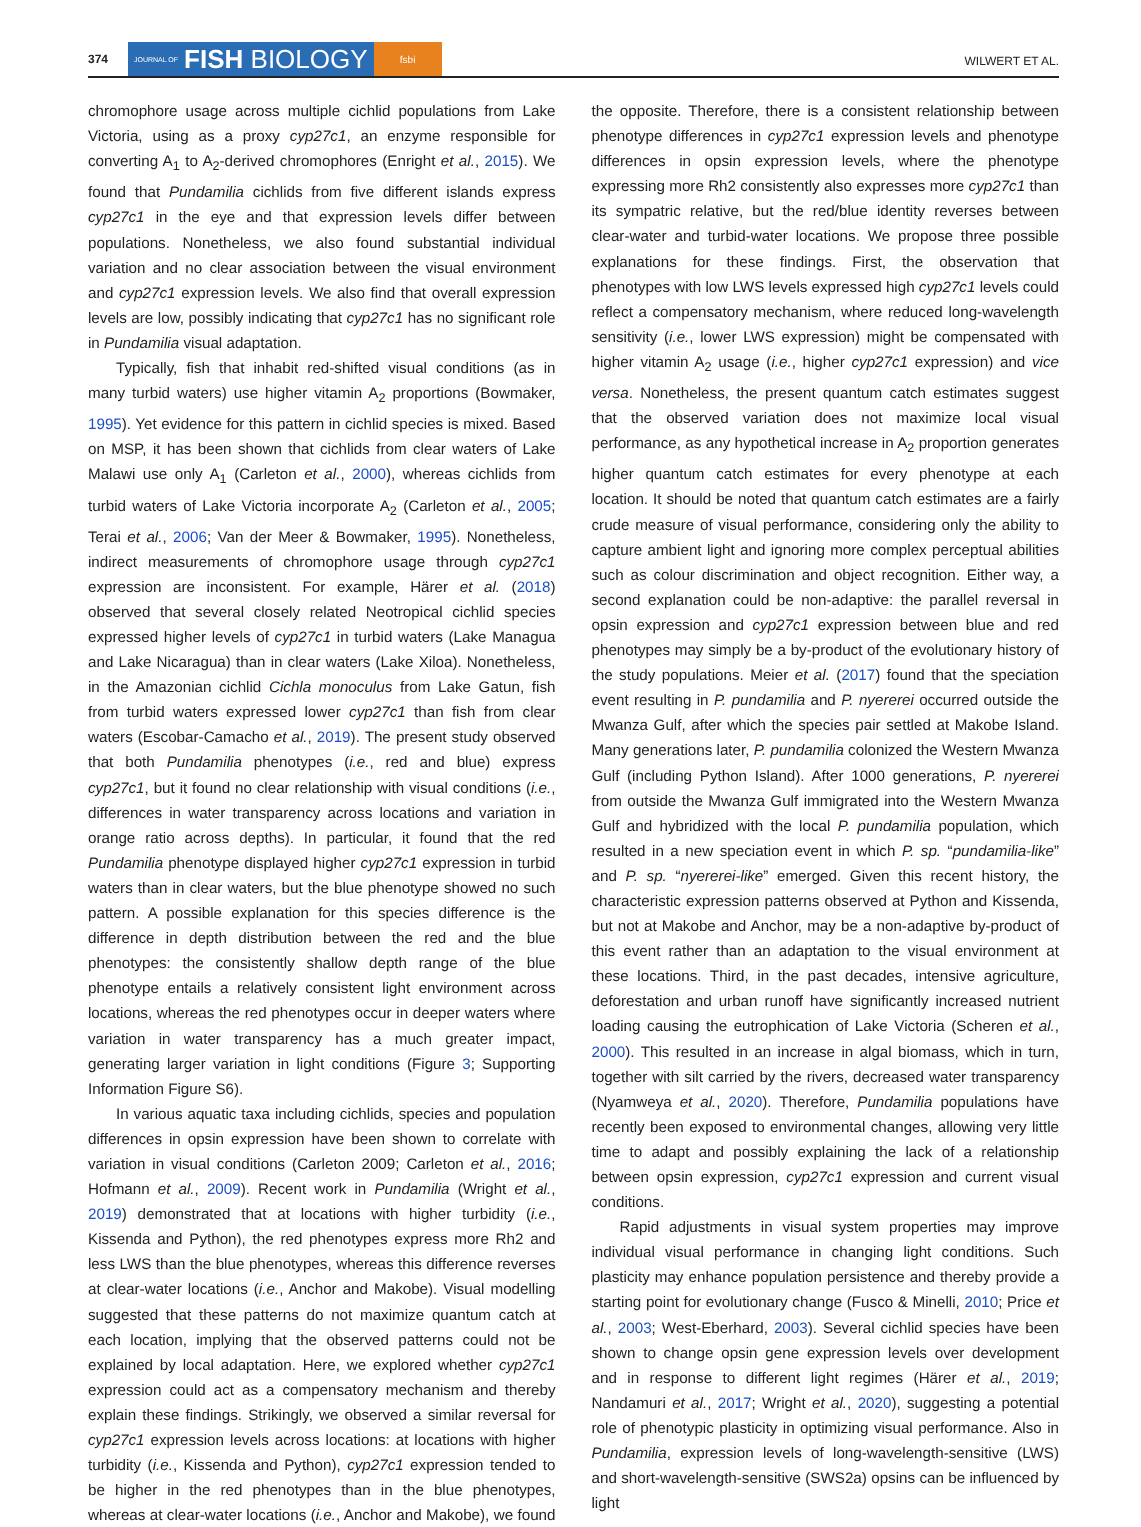374 JOURNAL OF FISH BIOLOGY fsbi WILWERT ET AL.
chromophore usage across multiple cichlid populations from Lake Victoria, using as a proxy cyp27c1, an enzyme responsible for converting A<sub>1</sub> to A<sub>2</sub>-derived chromophores (Enright et al., 2015). We found that Pundamilia cichlids from five different islands express cyp27c1 in the eye and that expression levels differ between populations. Nonetheless, we also found substantial individual variation and no clear association between the visual environment and cyp27c1 expression levels. We also find that overall expression levels are low, possibly indicating that cyp27c1 has no significant role in Pundamilia visual adaptation.
Typically, fish that inhabit red-shifted visual conditions (as in many turbid waters) use higher vitamin A<sub>2</sub> proportions (Bowmaker, 1995). Yet evidence for this pattern in cichlid species is mixed. Based on MSP, it has been shown that cichlids from clear waters of Lake Malawi use only A<sub>1</sub> (Carleton et al., 2000), whereas cichlids from turbid waters of Lake Victoria incorporate A<sub>2</sub> (Carleton et al., 2005; Terai et al., 2006; Van der Meer & Bowmaker, 1995). Nonetheless, indirect measurements of chromophore usage through cyp27c1 expression are inconsistent. For example, Härer et al. (2018) observed that several closely related Neotropical cichlid species expressed higher levels of cyp27c1 in turbid waters (Lake Managua and Lake Nicaragua) than in clear waters (Lake Xiloa). Nonetheless, in the Amazonian cichlid Cichla monoculus from Lake Gatun, fish from turbid waters expressed lower cyp27c1 than fish from clear waters (Escobar-Camacho et al., 2019). The present study observed that both Pundamilia phenotypes (i.e., red and blue) express cyp27c1, but it found no clear relationship with visual conditions (i.e., differences in water transparency across locations and variation in orange ratio across depths). In particular, it found that the red Pundamilia phenotype displayed higher cyp27c1 expression in turbid waters than in clear waters, but the blue phenotype showed no such pattern. A possible explanation for this species difference is the difference in depth distribution between the red and the blue phenotypes: the consistently shallow depth range of the blue phenotype entails a relatively consistent light environment across locations, whereas the red phenotypes occur in deeper waters where variation in water transparency has a much greater impact, generating larger variation in light conditions (Figure 3; Supporting Information Figure S6).
In various aquatic taxa including cichlids, species and population differences in opsin expression have been shown to correlate with variation in visual conditions (Carleton 2009; Carleton et al., 2016; Hofmann et al., 2009). Recent work in Pundamilia (Wright et al., 2019) demonstrated that at locations with higher turbidity (i.e., Kissenda and Python), the red phenotypes express more Rh2 and less LWS than the blue phenotypes, whereas this difference reverses at clear-water locations (i.e., Anchor and Makobe). Visual modelling suggested that these patterns do not maximize quantum catch at each location, implying that the observed patterns could not be explained by local adaptation. Here, we explored whether cyp27c1 expression could act as a compensatory mechanism and thereby explain these findings. Strikingly, we observed a similar reversal for cyp27c1 expression levels across locations: at locations with higher turbidity (i.e., Kissenda and Python), cyp27c1 expression tended to be higher in the red phenotypes than in the blue phenotypes, whereas at clear-water locations (i.e., Anchor and Makobe), we found the opposite. Therefore, there is a consistent relationship between phenotype differences in cyp27c1 expression levels and phenotype differences in opsin expression levels, where the phenotype expressing more Rh2 consistently also expresses more cyp27c1 than its sympatric relative, but the red/blue identity reverses between clear-water and turbid-water locations. We propose three possible explanations for these findings. First, the observation that phenotypes with low LWS levels expressed high cyp27c1 levels could reflect a compensatory mechanism, where reduced long-wavelength sensitivity (i.e., lower LWS expression) might be compensated with higher vitamin A<sub>2</sub> usage (i.e., higher cyp27c1 expression) and vice versa. Nonetheless, the present quantum catch estimates suggest that the observed variation does not maximize local visual performance, as any hypothetical increase in A<sub>2</sub> proportion generates higher quantum catch estimates for every phenotype at each location. It should be noted that quantum catch estimates are a fairly crude measure of visual performance, considering only the ability to capture ambient light and ignoring more complex perceptual abilities such as colour discrimination and object recognition. Either way, a second explanation could be non-adaptive: the parallel reversal in opsin expression and cyp27c1 expression between blue and red phenotypes may simply be a by-product of the evolutionary history of the study populations. Meier et al. (2017) found that the speciation event resulting in P. pundamilia and P. nyererei occurred outside the Mwanza Gulf, after which the species pair settled at Makobe Island. Many generations later, P. pundamilia colonized the Western Mwanza Gulf (including Python Island). After 1000 generations, P. nyererei from outside the Mwanza Gulf immigrated into the Western Mwanza Gulf and hybridized with the local P. pundamilia population, which resulted in a new speciation event in which P. sp. “pundamilia-like” and P. sp. “nyererei-like” emerged. Given this recent history, the characteristic expression patterns observed at Python and Kissenda, but not at Makobe and Anchor, may be a non-adaptive by-product of this event rather than an adaptation to the visual environment at these locations. Third, in the past decades, intensive agriculture, deforestation and urban runoff have significantly increased nutrient loading causing the eutrophication of Lake Victoria (Scheren et al., 2000). This resulted in an increase in algal biomass, which in turn, together with silt carried by the rivers, decreased water transparency (Nyamweya et al., 2020). Therefore, Pundamilia populations have recently been exposed to environmental changes, allowing very little time to adapt and possibly explaining the lack of a relationship between opsin expression, cyp27c1 expression and current visual conditions.
Rapid adjustments in visual system properties may improve individual visual performance in changing light conditions. Such plasticity may enhance population persistence and thereby provide a starting point for evolutionary change (Fusco & Minelli, 2010; Price et al., 2003; West-Eberhard, 2003). Several cichlid species have been shown to change opsin gene expression levels over development and in response to different light regimes (Härer et al., 2019; Nandamuri et al., 2017; Wright et al., 2020), suggesting a potential role of phenotypic plasticity in optimizing visual performance. Also in Pundamilia, expression levels of long-wavelength-sensitive (LWS) and short-wavelength-sensitive (SWS2a) opsins can be influenced by light